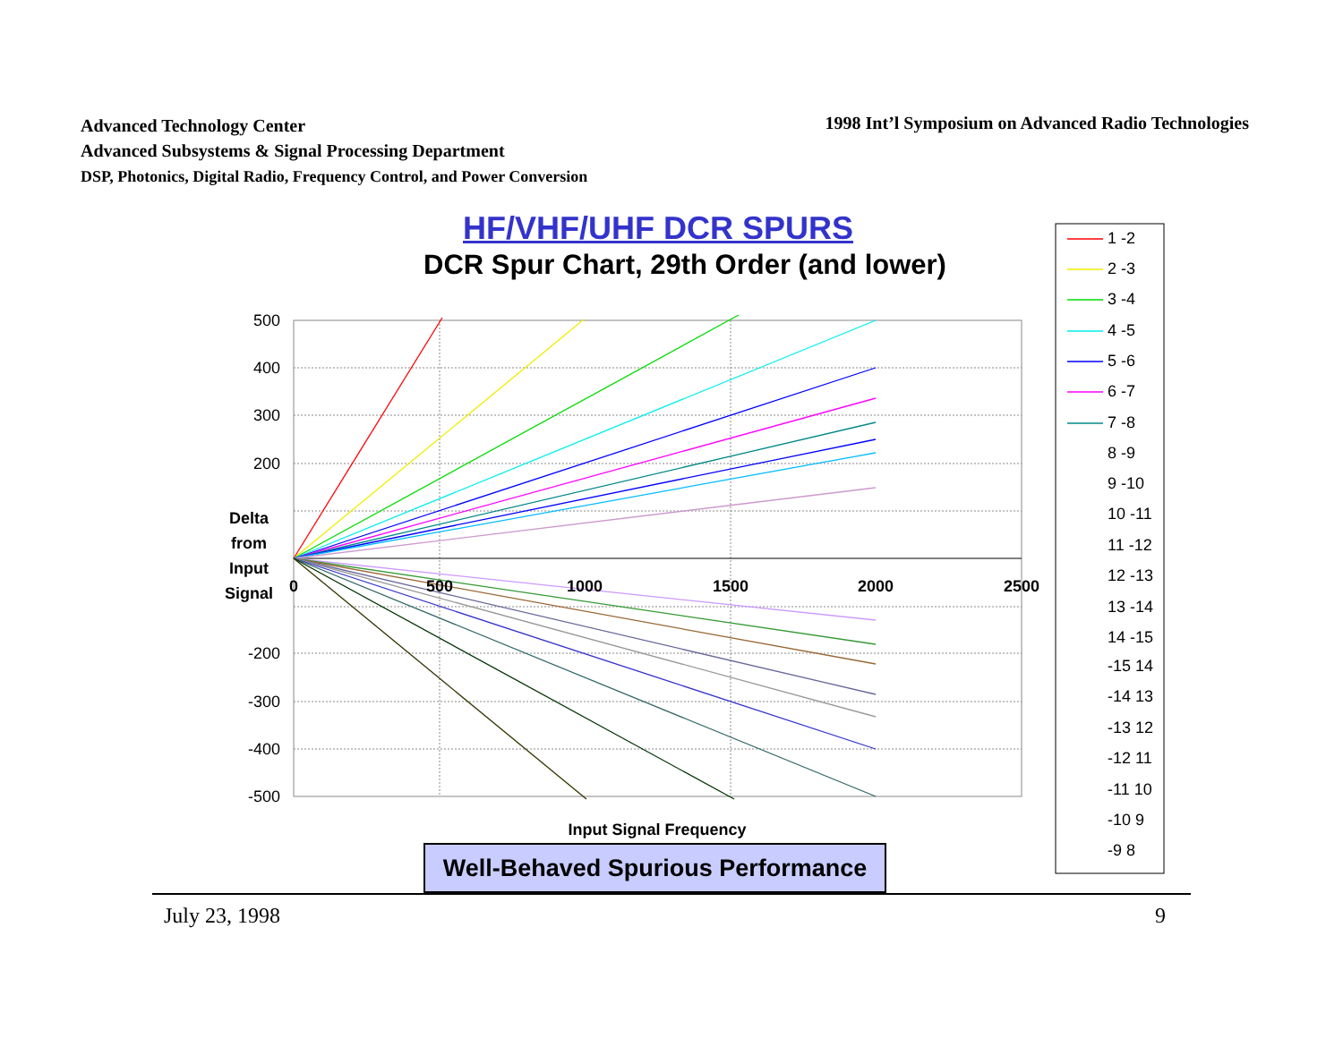Advanced Technology Center
Advanced Subsystems & Signal Processing Department
DSP, Photonics, Digital Radio, Frequency Control, and Power Conversion
1998 Int’l Symposium on Advanced Radio Technologies
HF/VHF/UHF DCR SPURS
DCR Spur Chart, 29th Order (and lower)
500
400
300
200
-200
-300
-400
-500
0
500
1000
1500
2000
2500
Delta
from
Input
Signal
Input Signal Frequency
1 -2
2 -3
3 -4
4 -5
5 -6
6 -7
7 -8
8 -9
9 -10
10 -11
11 -12
12 -13
13 -14
14 -15
-15 14
-14 13
-13 12
-12 11
-11 10
-10 9
-9 8
Well-Behaved Spurious Performance
July 23, 1998 9